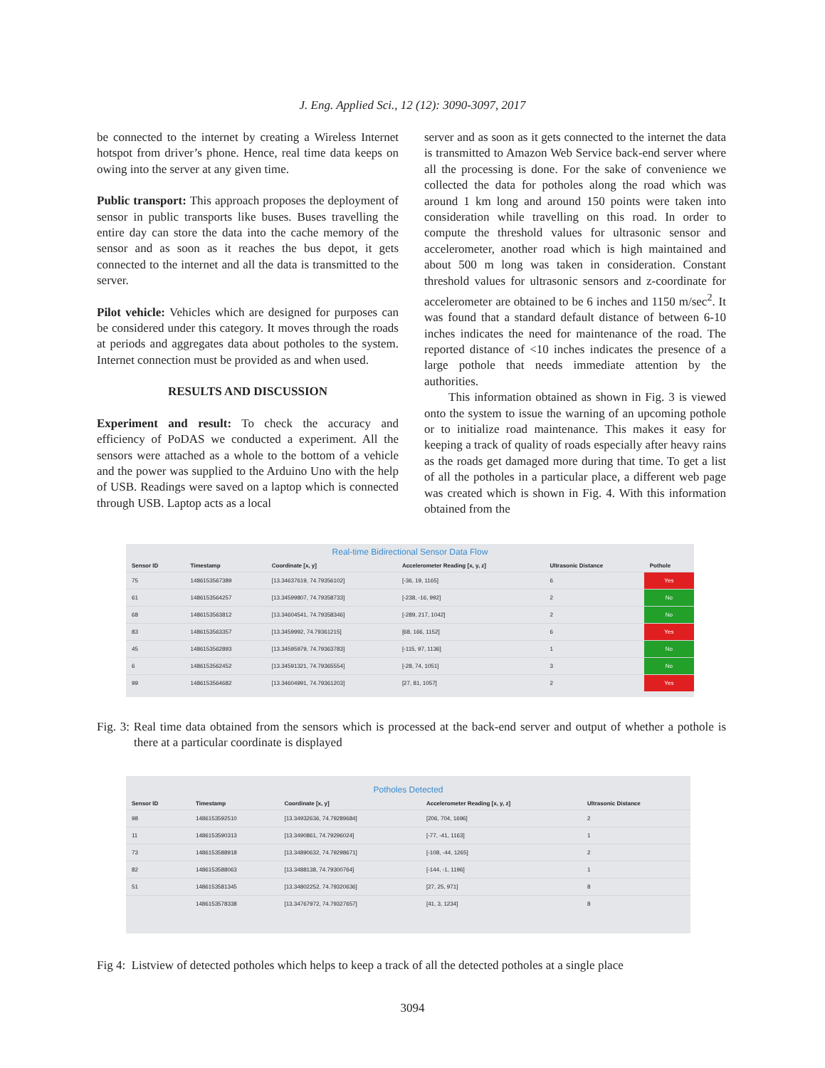J. Eng. Applied Sci., 12 (12): 3090-3097, 2017
be connected to the internet by creating a Wireless Internet hotspot from driver’s phone. Hence, real time data keeps on owing into the server at any given time.
Public transport: This approach proposes the deployment of sensor in public transports like buses. Buses travelling the entire day can store the data into the cache memory of the sensor and as soon as it reaches the bus depot, it gets connected to the internet and all the data is transmitted to the server.
Pilot vehicle: Vehicles which are designed for purposes can be considered under this category. It moves through the roads at periods and aggregates data about potholes to the system. Internet connection must be provided as and when used.
RESULTS AND DISCUSSION
Experiment and result: To check the accuracy and efficiency of PoDAS we conducted a experiment. All the sensors were attached as a whole to the bottom of a vehicle and the power was supplied to the Arduino Uno with the help of USB. Readings were saved on a laptop which is connected through USB. Laptop acts as a local
server and as soon as it gets connected to the internet the data is transmitted to Amazon Web Service back-end server where all the processing is done. For the sake of convenience we collected the data for potholes along the road which was around 1 km long and around 150 points were taken into consideration while travelling on this road. In order to compute the threshold values for ultrasonic sensor and accelerometer, another road which is high maintained and about 500 m long was taken in consideration. Constant threshold values for ultrasonic sensors and z-coordinate for accelerometer are obtained to be 6 inches and 1150 m/sec<sup>2</sup>. It was found that a standard default distance of between 6-10 inches indicates the need for maintenance of the road. The reported distance of <10 inches indicates the presence of a large pothole that needs immediate attention by the authorities.
This information obtained as shown in Fig. 3 is viewed onto the system to issue the warning of an upcoming pothole or to initialize road maintenance. This makes it easy for keeping a track of quality of roads especially after heavy rains as the roads get damaged more during that time. To get a list of all the potholes in a particular place, a different web page was created which is shown in Fig. 4. With this information obtained from the
Real-time Bidirectional Sensor Data Flow
| Sensor ID | Timestamp | Coordinate [x, y] | Accelerometer Reading [x, y, z] | Ultrasonic Distance | Pothole |
| --- | --- | --- | --- | --- | --- |
| 75 | 1486153567389 | [13.34637619, 74.79356102] | [-36, 19, 1165] | 6 | Yes |
| 61 | 1486153564257 | [13.34599807, 74.79358733] | [-238, -16, 992] | 2 | No |
| 68 | 1486153563812 | [13.34604541, 74.79358346] | [-289, 217, 1042] | 2 | No |
| 83 | 1486153563357 | [13.3459992, 74.79361215] | [68, 166, 1152] | 6 | Yes |
| 45 | 1486153562893 | [13.34595979, 74.79363783] | [-115, 97, 1136] | 1 | No |
| 6 | 1486153562452 | [13.34591321, 74.79365554] | [-28, 74, 1051] | 3 | No |
| 99 | 1486153564682 | [13.34604991, 74.79361203] | [27, 81, 1057] | 2 | Yes |
Fig. 3: Real time data obtained from the sensors which is processed at the back-end server and output of whether a pothole is there at a particular coordinate is displayed
Potholes Detected
| Sensor ID | Timestamp | Coordinate [x, y] | Accelerometer Reading [x, y, z] | Ultrasonic Distance |
| --- | --- | --- | --- | --- |
| 98 | 1486153592510 | [13.34932636, 74.79289684] | [206, 704, 1696] | 2 |
| 11 | 1486153590313 | [13.3490861, 74.79296024] | [-77, -41, 1163] | 1 |
| 73 | 1486153588918 | [13.34890632, 74.79298671] | [-108, -44, 1265] | 2 |
| 82 | 1486153588063 | [13.3488138, 74.79300764] | [-144, -1, 1196] | 1 |
| 51 | 1486153581345 | [13.34802252, 74.79320636] | [27, 25, 971] | 8 |
| | 1486153578338 | [13.34767972, 74.79327657] | [41, 3, 1234] | 8 |
Fig 4: Listview of detected potholes which helps to keep a track of all the detected potholes at a single place
3094